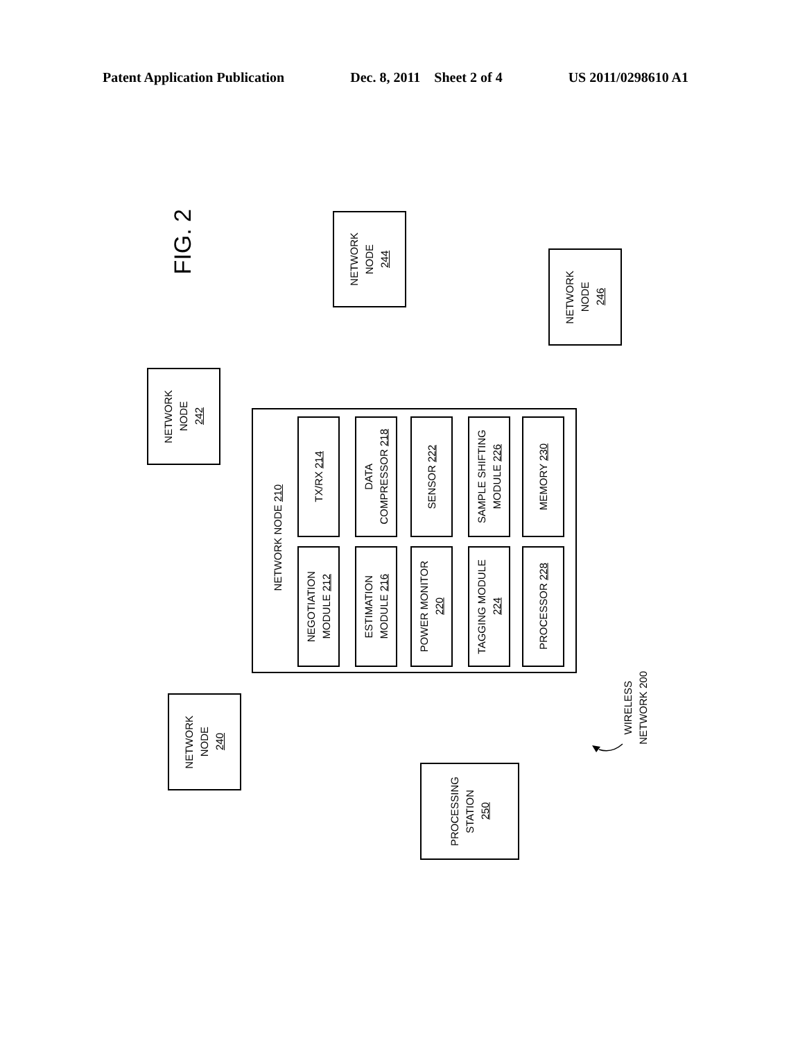Patent Application Publication Dec. 8, 2011 Sheet 2 of 4 US 2011/0298610 A1
FIG. 2
NETWORK
NODE
244
NETWORK
NODE
246
NETWORK
NODE
242
NETWORK NODE 210
TX/RX 214
NEGOTIATION
MODULE 212
DATA
COMPRESSOR 218
ESTIMATION
MODULE 216
SENSOR 222
POWER MONITOR
220
SAMPLE SHIFTING
MODULE 226
TAGGING MODULE
224
MEMORY 230
PROCESSOR 228
WIRELESS
NETWORK 200
NETWORK
NODE
240
PROCESSING
STATION
250